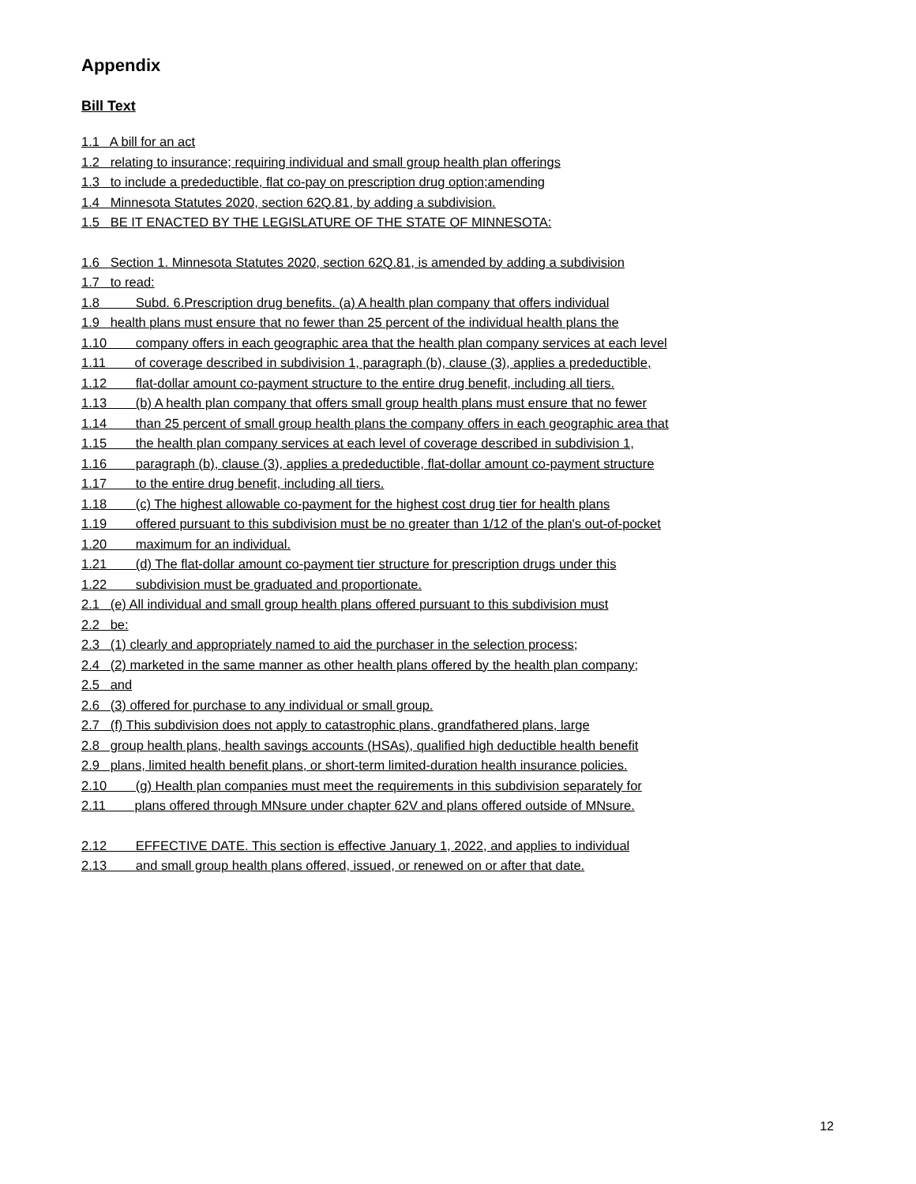Appendix
Bill Text
1.1 A bill for an act
1.2 relating to insurance; requiring individual and small group health plan offerings
1.3 to include a predeductible, flat co-pay on prescription drug option;amending
1.4 Minnesota Statutes 2020, section 62Q.81, by adding a subdivision.
1.5 BE IT ENACTED BY THE LEGISLATURE OF THE STATE OF MINNESOTA:
1.6 Section 1. Minnesota Statutes 2020, section 62Q.81, is amended by adding a subdivision
1.7 to read:
1.8 Subd. 6.Prescription drug benefits. (a) A health plan company that offers individual
1.9 health plans must ensure that no fewer than 25 percent of the individual health plans the
1.10 company offers in each geographic area that the health plan company services at each level
1.11 of coverage described in subdivision 1, paragraph (b), clause (3), applies a predeductible,
1.12 flat-dollar amount co-payment structure to the entire drug benefit, including all tiers.
1.13 (b) A health plan company that offers small group health plans must ensure that no fewer
1.14 than 25 percent of small group health plans the company offers in each geographic area that
1.15 the health plan company services at each level of coverage described in subdivision 1,
1.16 paragraph (b), clause (3), applies a predeductible, flat-dollar amount co-payment structure
1.17 to the entire drug benefit, including all tiers.
1.18 (c) The highest allowable co-payment for the highest cost drug tier for health plans
1.19 offered pursuant to this subdivision must be no greater than 1/12 of the plan's out-of-pocket
1.20 maximum for an individual.
1.21 (d) The flat-dollar amount co-payment tier structure for prescription drugs under this
1.22 subdivision must be graduated and proportionate.
2.1 (e) All individual and small group health plans offered pursuant to this subdivision must
2.2 be:
2.3 (1) clearly and appropriately named to aid the purchaser in the selection process;
2.4 (2) marketed in the same manner as other health plans offered by the health plan company;
2.5 and
2.6 (3) offered for purchase to any individual or small group.
2.7 (f) This subdivision does not apply to catastrophic plans, grandfathered plans, large
2.8 group health plans, health savings accounts (HSAs), qualified high deductible health benefit
2.9 plans, limited health benefit plans, or short-term limited-duration health insurance policies.
2.10 (g) Health plan companies must meet the requirements in this subdivision separately for
2.11 plans offered through MNsure under chapter 62V and plans offered outside of MNsure.
2.12 EFFECTIVE DATE. This section is effective January 1, 2022, and applies to individual
2.13 and small group health plans offered, issued, or renewed on or after that date.
12